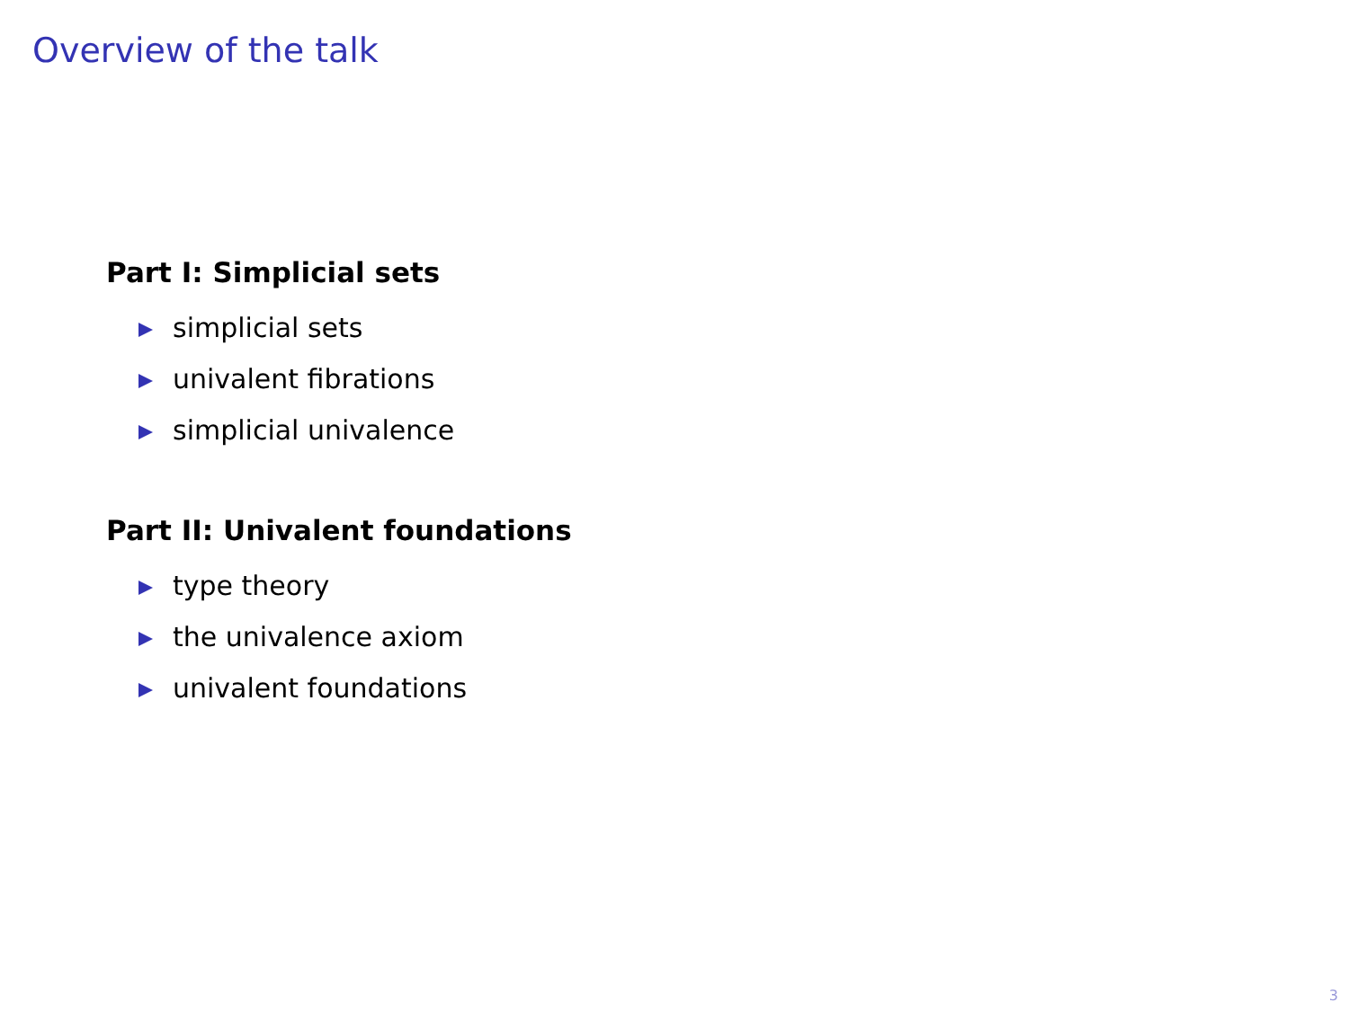Overview of the talk
Part I: Simplicial sets
simplicial sets
univalent fibrations
simplicial univalence
Part II: Univalent foundations
type theory
the univalence axiom
univalent foundations
3